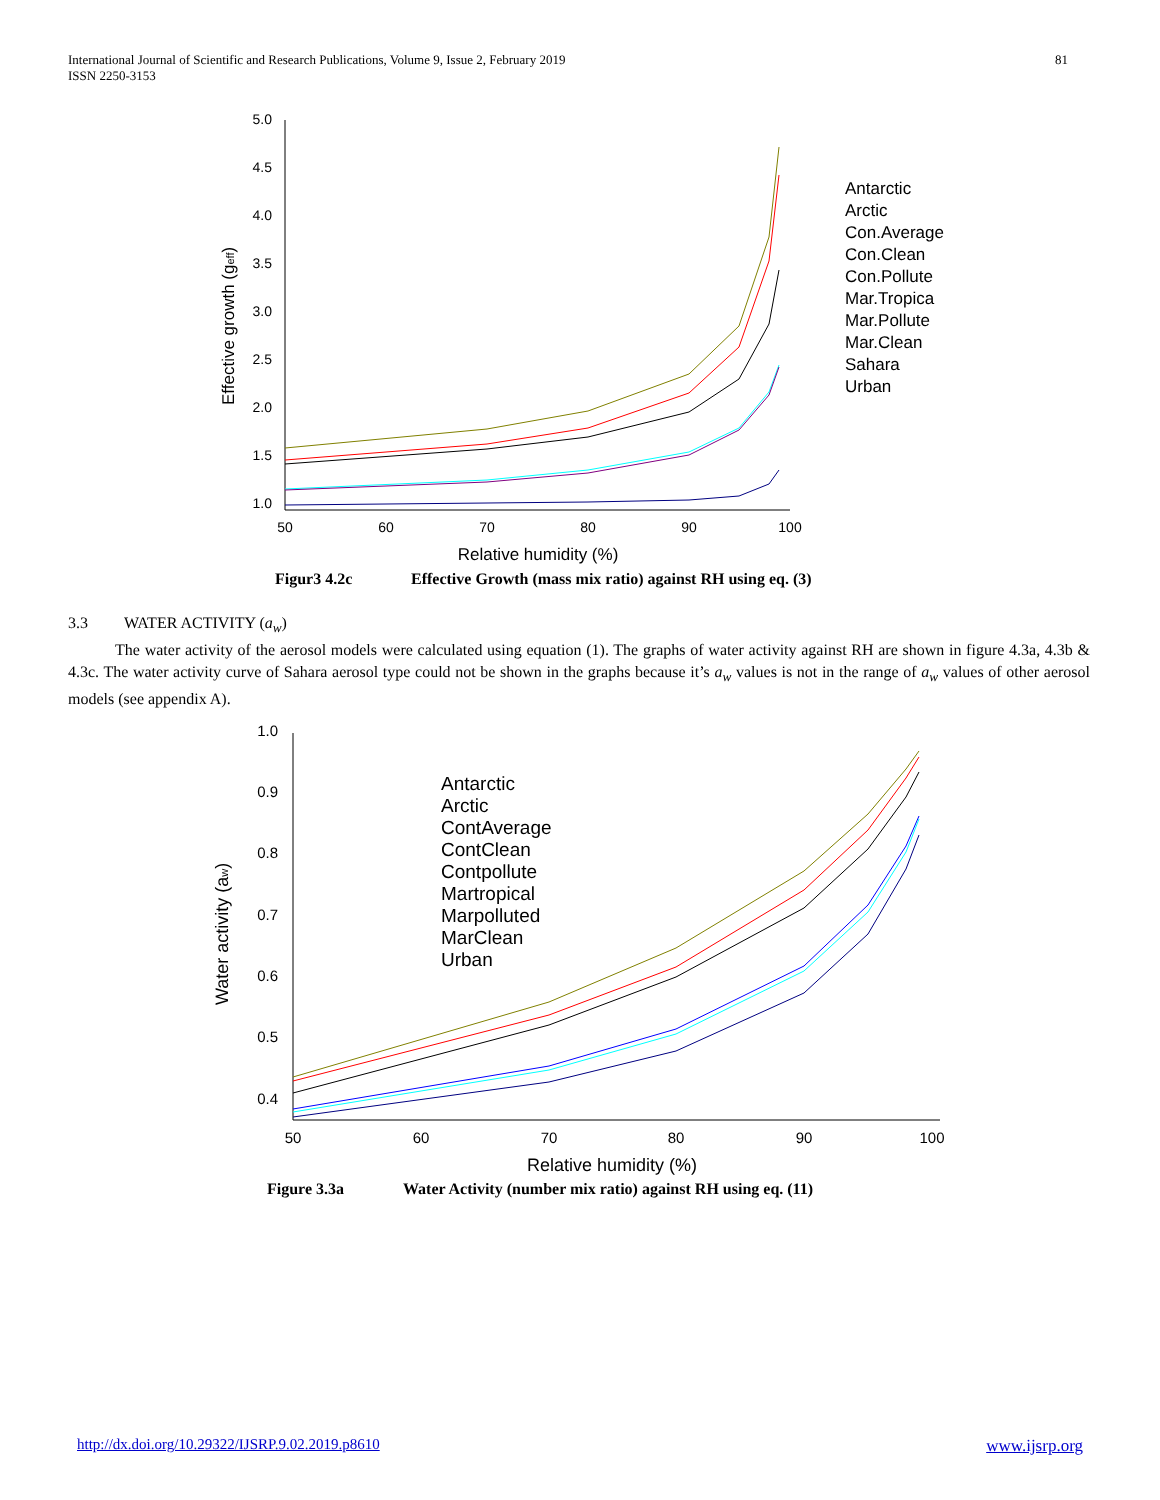International Journal of Scientific and Research Publications, Volume 9, Issue 2, February 2019
ISSN 2250-3153
81
5.0
4.5
4.0
3.5
3.0
2.5
2.0
1.5
1.0
50
60
70
80
90
100
Relative humidity (%)
Effective growth (geff)
Antarctic
Arctic
Con.Average
Con.Clean
Con.Pollute
Mar.Tropica
Mar.Pollute
Mar.Clean
Sahara
Urban
Figur3 4.2c
Effective Growth (mass mix ratio) against RH using eq. (3)
3.3 WATER ACTIVITY (a<sub>w</sub>)
The water activity of the aerosol models were calculated using equation (1). The graphs of water activity against RH are shown in figure 4.3a, 4.3b & 4.3c. The water activity curve of Sahara aerosol type could not be shown in the graphs because it’s a<sub>w</sub> values is not in the range of a<sub>w</sub> values of other aerosol models (see appendix A).
1.0
0.9
0.8
0.7
0.6
0.5
0.4
50
60
70
80
90
100
Relative humidity (%)
Water activity (aw)
Antarctic
Arctic
ContAverage
ContClean
Contpollute
Martropical
Marpolluted
MarClean
Urban
Figure 3.3a
Water Activity (number mix ratio) against RH using eq. (11)
http://dx.doi.org/10.29322/IJSRP.9.02.2019.p8610 www.ijsrp.org